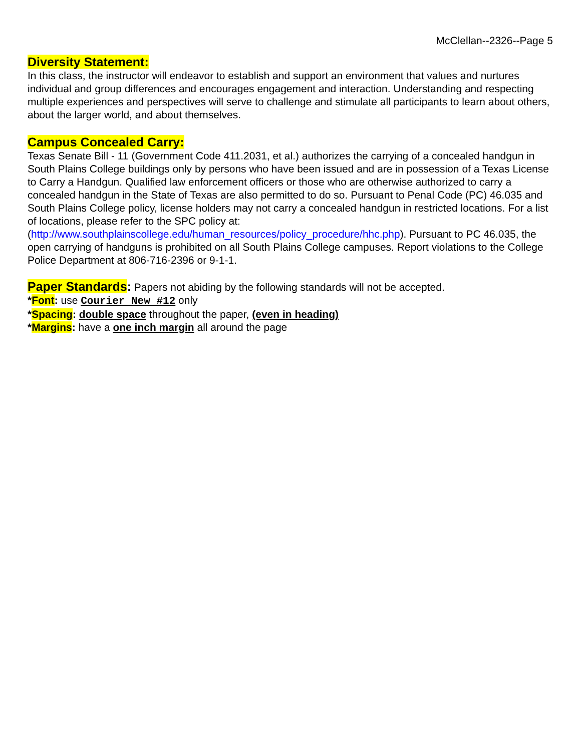McClellan--2326--Page 5
Diversity Statement:
In this class, the instructor will endeavor to establish and support an environment that values and nurtures individual and group differences and encourages engagement and interaction. Understanding and respecting multiple experiences and perspectives will serve to challenge and stimulate all participants to learn about others, about the larger world, and about themselves.
Campus Concealed Carry:
Texas Senate Bill - 11 (Government Code 411.2031, et al.) authorizes the carrying of a concealed handgun in South Plains College buildings only by persons who have been issued and are in possession of a Texas License to Carry a Handgun. Qualified law enforcement officers or those who are otherwise authorized to carry a concealed handgun in the State of Texas are also permitted to do so. Pursuant to Penal Code (PC) 46.035 and South Plains College policy, license holders may not carry a concealed handgun in restricted locations. For a list of locations, please refer to the SPC policy at: (http://www.southplainscollege.edu/human_resources/policy_procedure/hhc.php). Pursuant to PC 46.035, the open carrying of handguns is prohibited on all South Plains College campuses. Report violations to the College Police Department at 806-716-2396 or 9-1-1.
Paper Standards: Papers not abiding by the following standards will not be accepted.
*Font: use Courier New #12 only
*Spacing: double space throughout the paper, (even in heading)
*Margins: have a one inch margin all around the page